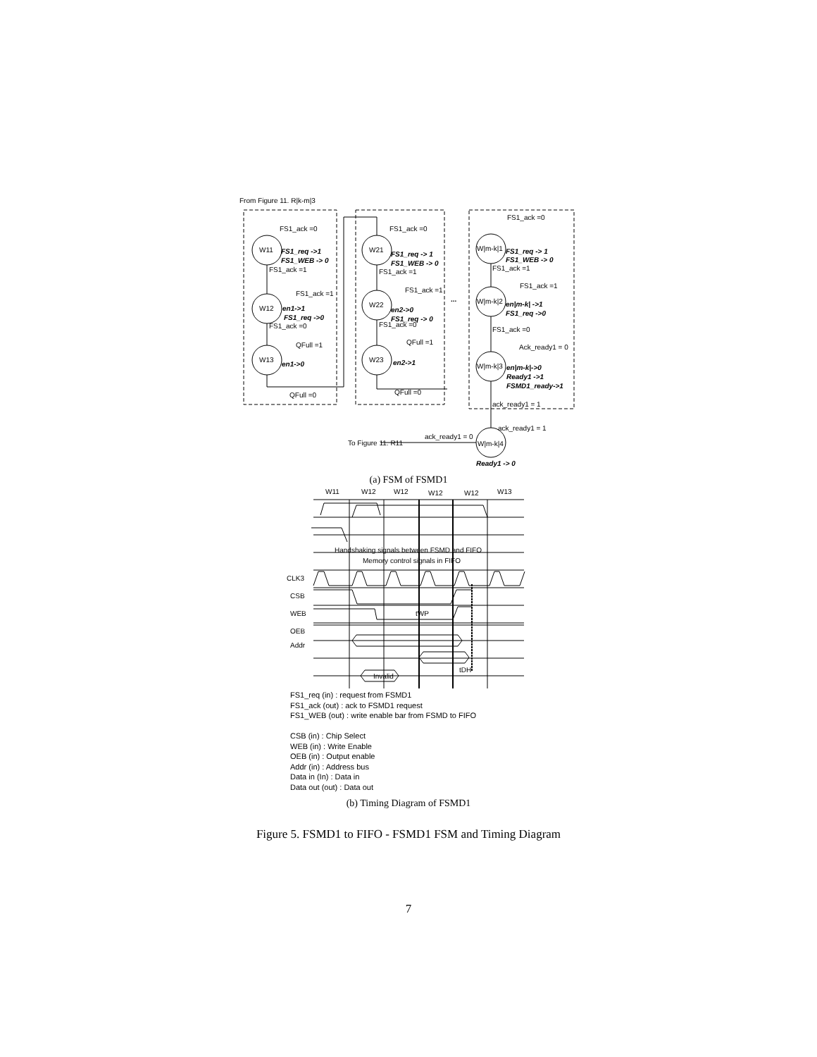From Figure 11. R|k-m|3
W11
W12
W13
W21
W22
W23
W|m-k|1
W|m-k|2
W|m-k|3
W|m-k|4
FS1_ack =0
FS1_req ->1
FS1_WEB -> 0
FS1_ack =1
FS1_ack =1
en1->1
FS1_req ->0
FS1_ack =0
QFull =1
en1->0
QFull =0
FS1_ack =0
FS1_req -> 1
FS1_WEB -> 0
FS1_ack =1
FS1_ack =1
en2->0
FS1_req -> 0
FS1_ack =0
QFull =1
en2->1
QFull =0
...
FS1_ack =0
FS1_req -> 1
FS1_WEB -> 0
FS1_ack =1
FS1_ack =1
en|m-k| ->1
FS1_req ->0
FS1_ack =0
Ack_ready1 = 0
en|m-k|->0
Ready1 ->1
FSMD1_ready->1
ack_ready1 = 1
ack_ready1 = 1
ack_ready1 = 0
To Figure 11. R11
Ready1 -> 0
(a) FSM of FSMD1
W11
W12
W12
W12
W12
W13
Handshaking signals between FSMD and FIFO
Memory control signals in FIFO
CLK3
CSB
WEB
tWP
OEB
Addr
tDH
Invalid
FS1_req (in) : request from FSMD1
FS1_ack (out) : ack to FSMD1 request
FS1_WEB (out) : write enable bar from FSMD to FIFO
CSB (in) : Chip Select
WEB (in) : Write Enable
OEB (in) : Output enable
Addr (in) : Address bus
Data in (In) : Data in
Data out (out) : Data out
(b) Timing Diagram of FSMD1
Figure 5. FSMD1 to FIFO - FSMD1 FSM and Timing Diagram
7